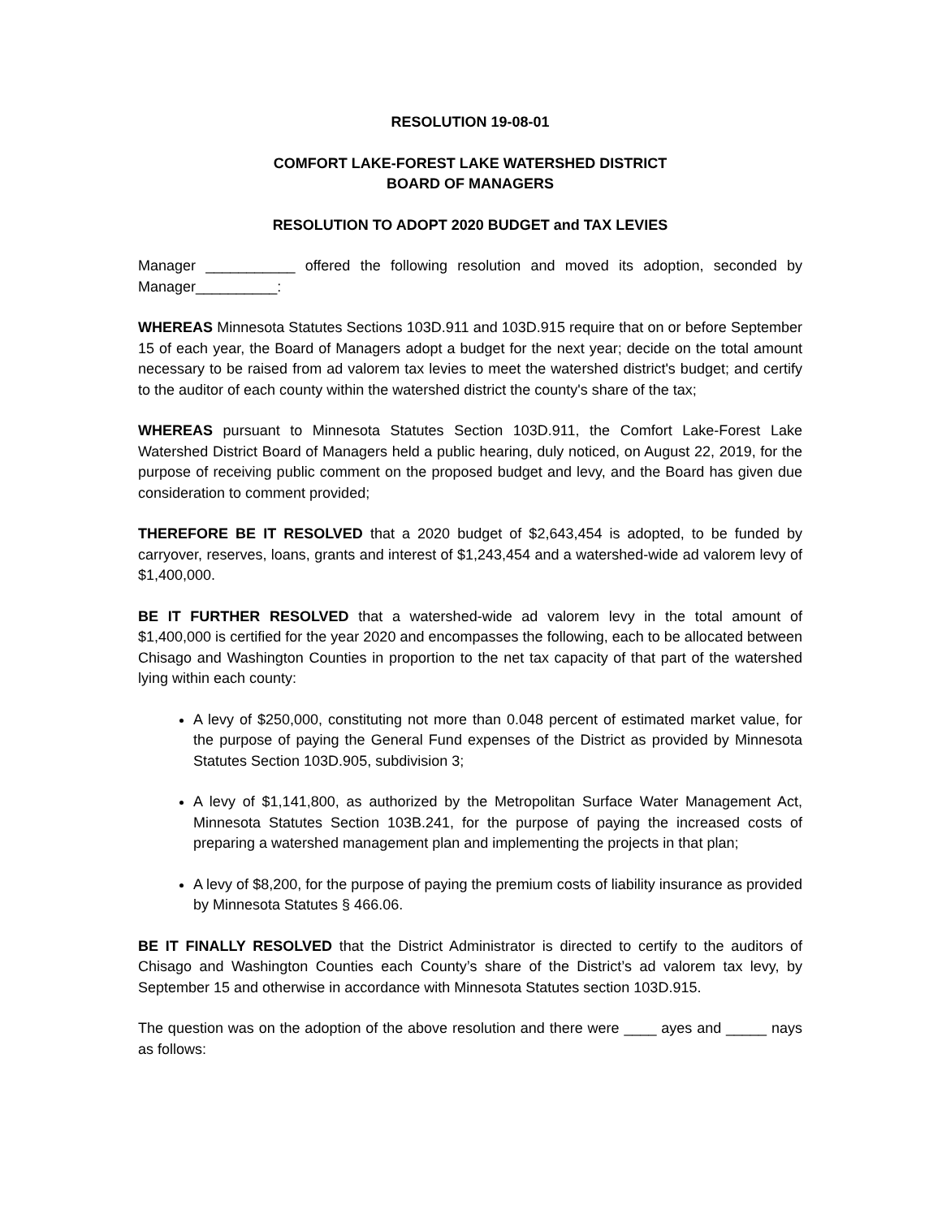RESOLUTION 19-08-01
COMFORT LAKE-FOREST LAKE WATERSHED DISTRICT
BOARD OF MANAGERS
RESOLUTION TO ADOPT 2020 BUDGET and TAX LEVIES
Manager ___________ offered the following resolution and moved its adoption, seconded by Manager__________:
WHEREAS Minnesota Statutes Sections 103D.911 and 103D.915 require that on or before September 15 of each year, the Board of Managers adopt a budget for the next year; decide on the total amount necessary to be raised from ad valorem tax levies to meet the watershed district's budget; and certify to the auditor of each county within the watershed district the county's share of the tax;
WHEREAS pursuant to Minnesota Statutes Section 103D.911, the Comfort Lake-Forest Lake Watershed District Board of Managers held a public hearing, duly noticed, on August 22, 2019, for the purpose of receiving public comment on the proposed budget and levy, and the Board has given due consideration to comment provided;
THEREFORE BE IT RESOLVED that a 2020 budget of $2,643,454 is adopted, to be funded by carryover, reserves, loans, grants and interest of $1,243,454 and a watershed-wide ad valorem levy of $1,400,000.
BE IT FURTHER RESOLVED that a watershed-wide ad valorem levy in the total amount of $1,400,000 is certified for the year 2020 and encompasses the following, each to be allocated between Chisago and Washington Counties in proportion to the net tax capacity of that part of the watershed lying within each county:
A levy of $250,000, constituting not more than 0.048 percent of estimated market value, for the purpose of paying the General Fund expenses of the District as provided by Minnesota Statutes Section 103D.905, subdivision 3;
A levy of $1,141,800, as authorized by the Metropolitan Surface Water Management Act, Minnesota Statutes Section 103B.241, for the purpose of paying the increased costs of preparing a watershed management plan and implementing the projects in that plan;
A levy of $8,200, for the purpose of paying the premium costs of liability insurance as provided by Minnesota Statutes § 466.06.
BE IT FINALLY RESOLVED that the District Administrator is directed to certify to the auditors of Chisago and Washington Counties each County’s share of the District’s ad valorem tax levy, by September 15 and otherwise in accordance with Minnesota Statutes section 103D.915.
The question was on the adoption of the above resolution and there were ____ ayes and _____ nays as follows: